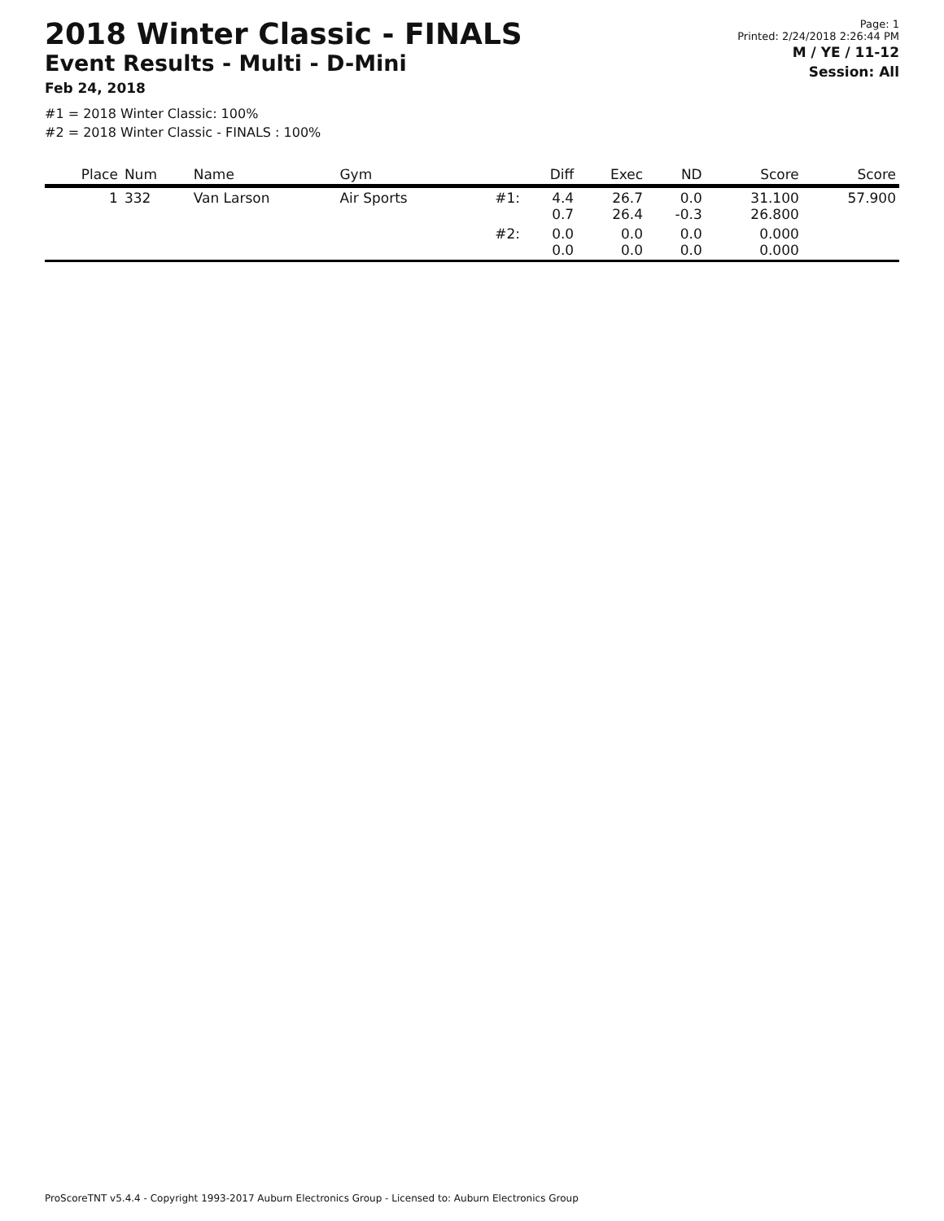2018 Winter Classic - FINALS
Event Results - Multi - D-Mini
Feb 24, 2018
#1 = 2018 Winter Classic: 100%
#2 = 2018 Winter Classic - FINALS : 100%
Page: 1
Printed: 2/24/2018 2:26:44 PM
M / YE / 11-12
Session: All
| Place | Num | Name | Gym | | Diff | Exec | ND | Score | Score |
| --- | --- | --- | --- | --- | --- | --- | --- | --- | --- |
| 1 | 332 | Van Larson | Air Sports | #1: | 4.4 0.7 | 26.7 26.4 | 0.0 -0.3 | 31.100 26.800 | 57.900 |
| | | | | #2: | 0.0 0.0 | 0.0 0.0 | 0.0 0.0 | 0.000 0.000 | |
ProScoreTNT v5.4.4 - Copyright 1993-2017 Auburn Electronics Group - Licensed to: Auburn Electronics Group